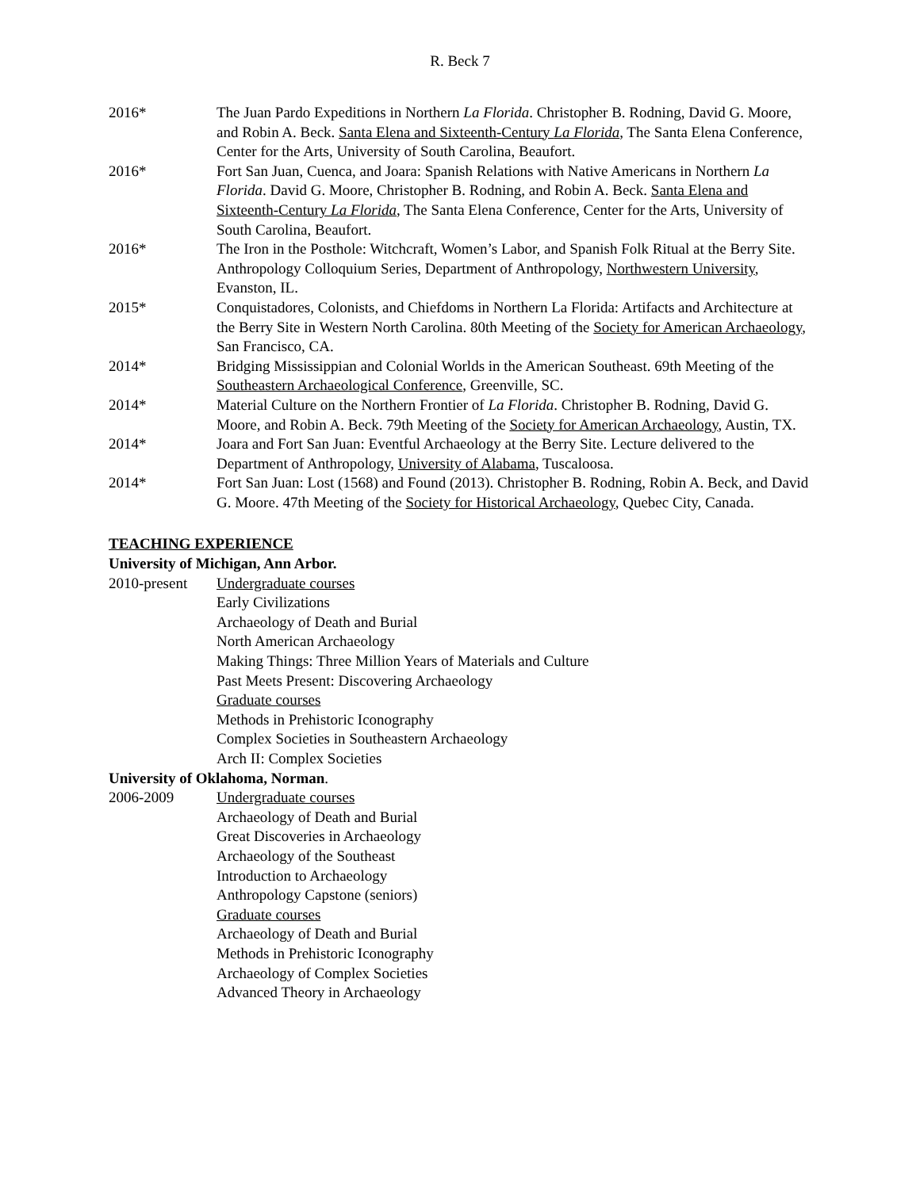R. Beck 7
2016* The Juan Pardo Expeditions in Northern La Florida. Christopher B. Rodning, David G. Moore, and Robin A. Beck. Santa Elena and Sixteenth-Century La Florida, The Santa Elena Conference, Center for the Arts, University of South Carolina, Beaufort.
2016* Fort San Juan, Cuenca, and Joara: Spanish Relations with Native Americans in Northern La Florida. David G. Moore, Christopher B. Rodning, and Robin A. Beck. Santa Elena and Sixteenth-Century La Florida, The Santa Elena Conference, Center for the Arts, University of South Carolina, Beaufort.
2016* The Iron in the Posthole: Witchcraft, Women’s Labor, and Spanish Folk Ritual at the Berry Site. Anthropology Colloquium Series, Department of Anthropology, Northwestern University, Evanston, IL.
2015* Conquistadores, Colonists, and Chiefdoms in Northern La Florida: Artifacts and Architecture at the Berry Site in Western North Carolina. 80th Meeting of the Society for American Archaeology, San Francisco, CA.
2014* Bridging Mississippian and Colonial Worlds in the American Southeast. 69th Meeting of the Southeastern Archaeological Conference, Greenville, SC.
2014* Material Culture on the Northern Frontier of La Florida. Christopher B. Rodning, David G. Moore, and Robin A. Beck. 79th Meeting of the Society for American Archaeology, Austin, TX.
2014* Joara and Fort San Juan: Eventful Archaeology at the Berry Site. Lecture delivered to the Department of Anthropology, University of Alabama, Tuscaloosa.
2014* Fort San Juan: Lost (1568) and Found (2013). Christopher B. Rodning, Robin A. Beck, and David G. Moore. 47th Meeting of the Society for Historical Archaeology, Quebec City, Canada.
TEACHING EXPERIENCE
University of Michigan, Ann Arbor.
2010-present
Undergraduate courses
Early Civilizations
Archaeology of Death and Burial
North American Archaeology
Making Things: Three Million Years of Materials and Culture
Past Meets Present: Discovering Archaeology
Graduate courses
Methods in Prehistoric Iconography
Complex Societies in Southeastern Archaeology
Arch II: Complex Societies
University of Oklahoma, Norman.
2006-2009 Undergraduate courses
Archaeology of Death and Burial
Great Discoveries in Archaeology
Archaeology of the Southeast
Introduction to Archaeology
Anthropology Capstone (seniors)
Graduate courses
Archaeology of Death and Burial
Methods in Prehistoric Iconography
Archaeology of Complex Societies
Advanced Theory in Archaeology